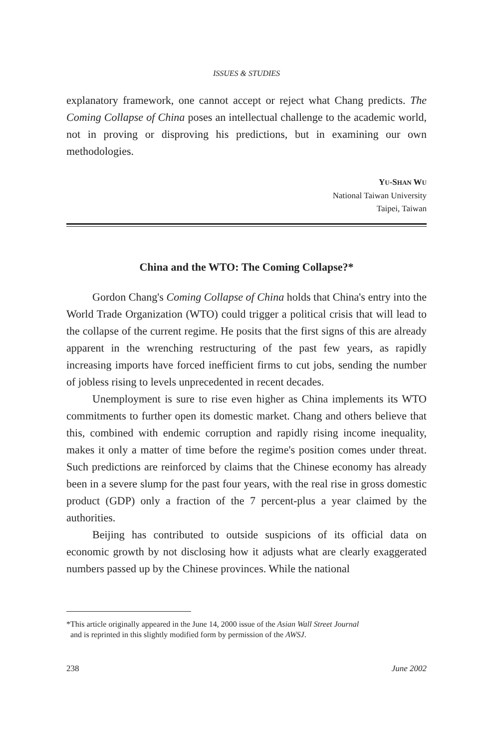ISSUES & STUDIES
explanatory framework, one cannot accept or reject what Chang predicts. The Coming Collapse of China poses an intellectual challenge to the academic world, not in proving or disproving his predictions, but in examining our own methodologies.
YU-SHAN WU
National Taiwan University
Taipei, Taiwan
China and the WTO: The Coming Collapse?*
Gordon Chang's Coming Collapse of China holds that China's entry into the World Trade Organization (WTO) could trigger a political crisis that will lead to the collapse of the current regime. He posits that the first signs of this are already apparent in the wrenching restructuring of the past few years, as rapidly increasing imports have forced inefficient firms to cut jobs, sending the number of jobless rising to levels unprecedented in recent decades.
Unemployment is sure to rise even higher as China implements its WTO commitments to further open its domestic market. Chang and others believe that this, combined with endemic corruption and rapidly rising income inequality, makes it only a matter of time before the regime's position comes under threat. Such predictions are reinforced by claims that the Chinese economy has already been in a severe slump for the past four years, with the real rise in gross domestic product (GDP) only a fraction of the 7 percent-plus a year claimed by the authorities.
Beijing has contributed to outside suspicions of its official data on economic growth by not disclosing how it adjusts what are clearly exaggerated numbers passed up by the Chinese provinces. While the national
*This article originally appeared in the June 14, 2000 issue of the Asian Wall Street Journal
and is reprinted in this slightly modified form by permission of the AWSJ.
238 June 2002